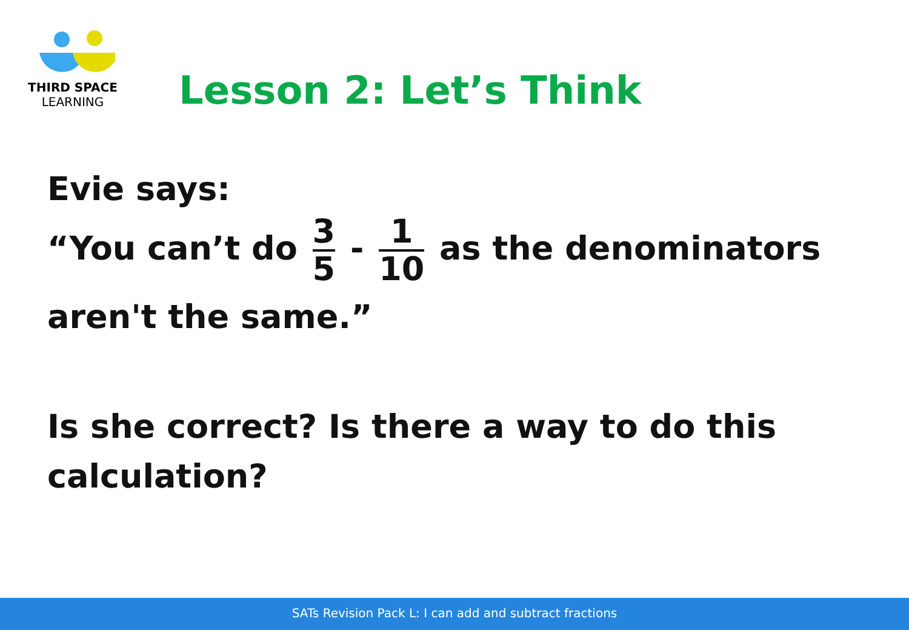THIRD SPACE
LEARNING
Lesson 2: Let’s Think
Evie says:
“You can’t do 3 5 - 1 10 as the denominators
aren't the same.”
Is she correct? Is there a way to do this calculation?
SATs Revision Pack L: I can add and subtract fractions